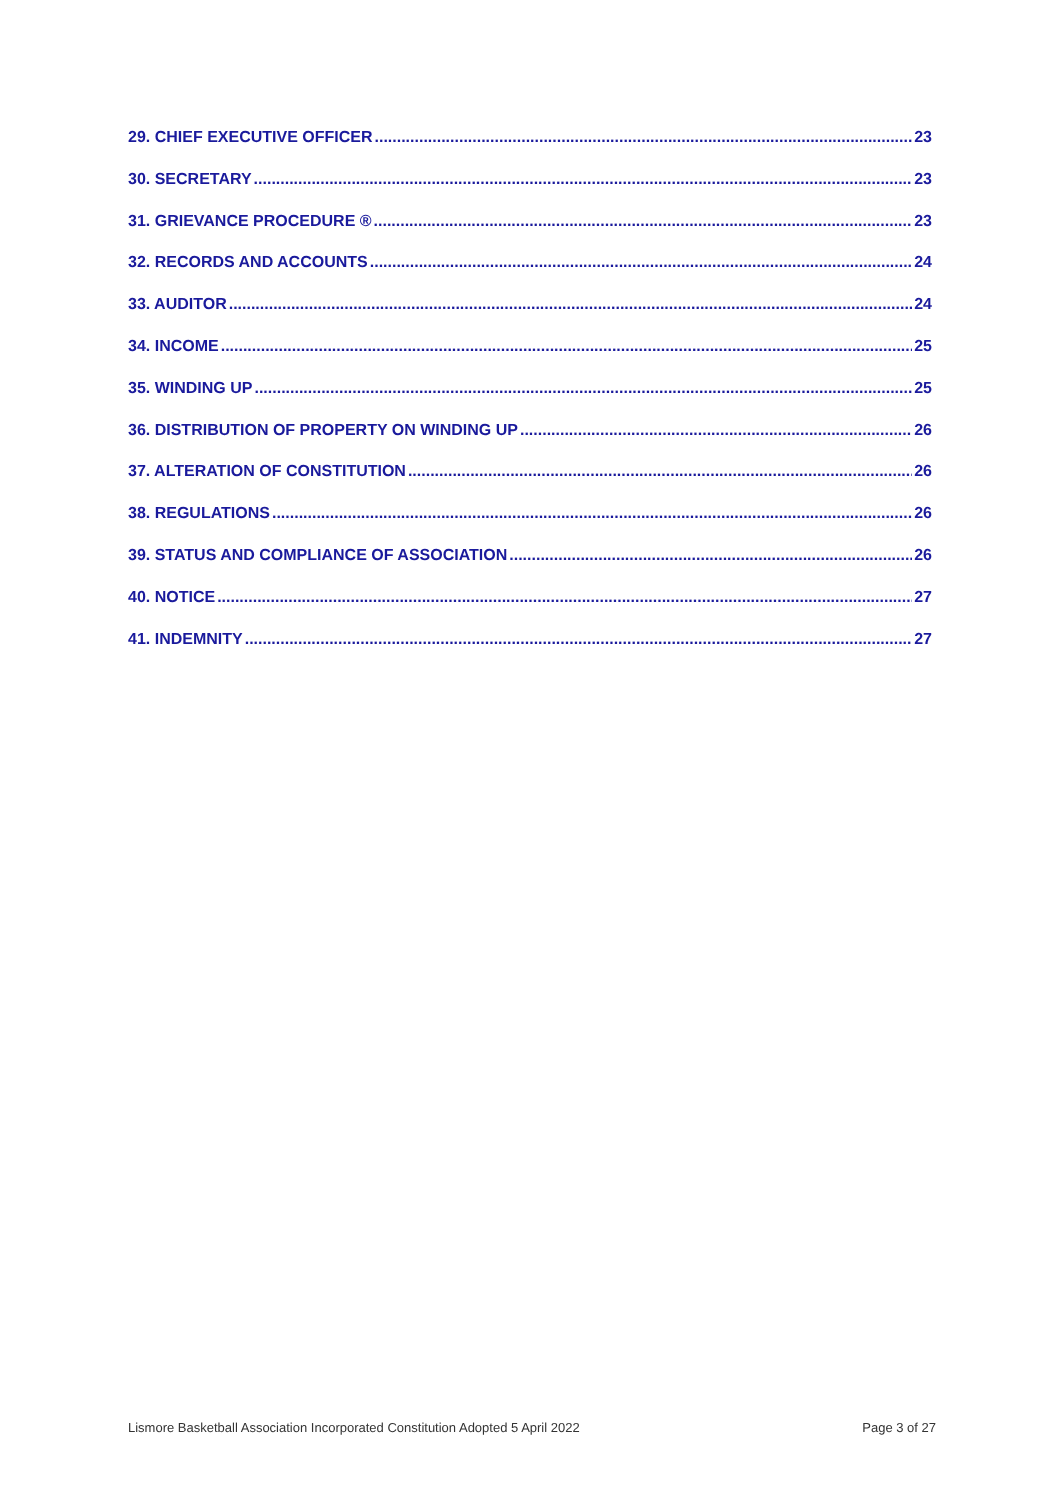29. CHIEF EXECUTIVE OFFICER 23
30. SECRETARY 23
31. GRIEVANCE PROCEDURE ® 23
32. RECORDS AND ACCOUNTS 24
33. AUDITOR 24
34. INCOME 25
35. WINDING UP 25
36. DISTRIBUTION OF PROPERTY ON WINDING UP 26
37. ALTERATION OF CONSTITUTION 26
38. REGULATIONS 26
39. STATUS AND COMPLIANCE OF ASSOCIATION 26
40. NOTICE 27
41. INDEMNITY 27
Lismore Basketball Association Incorporated Constitution Adopted 5 April 2022 Page 3 of 27